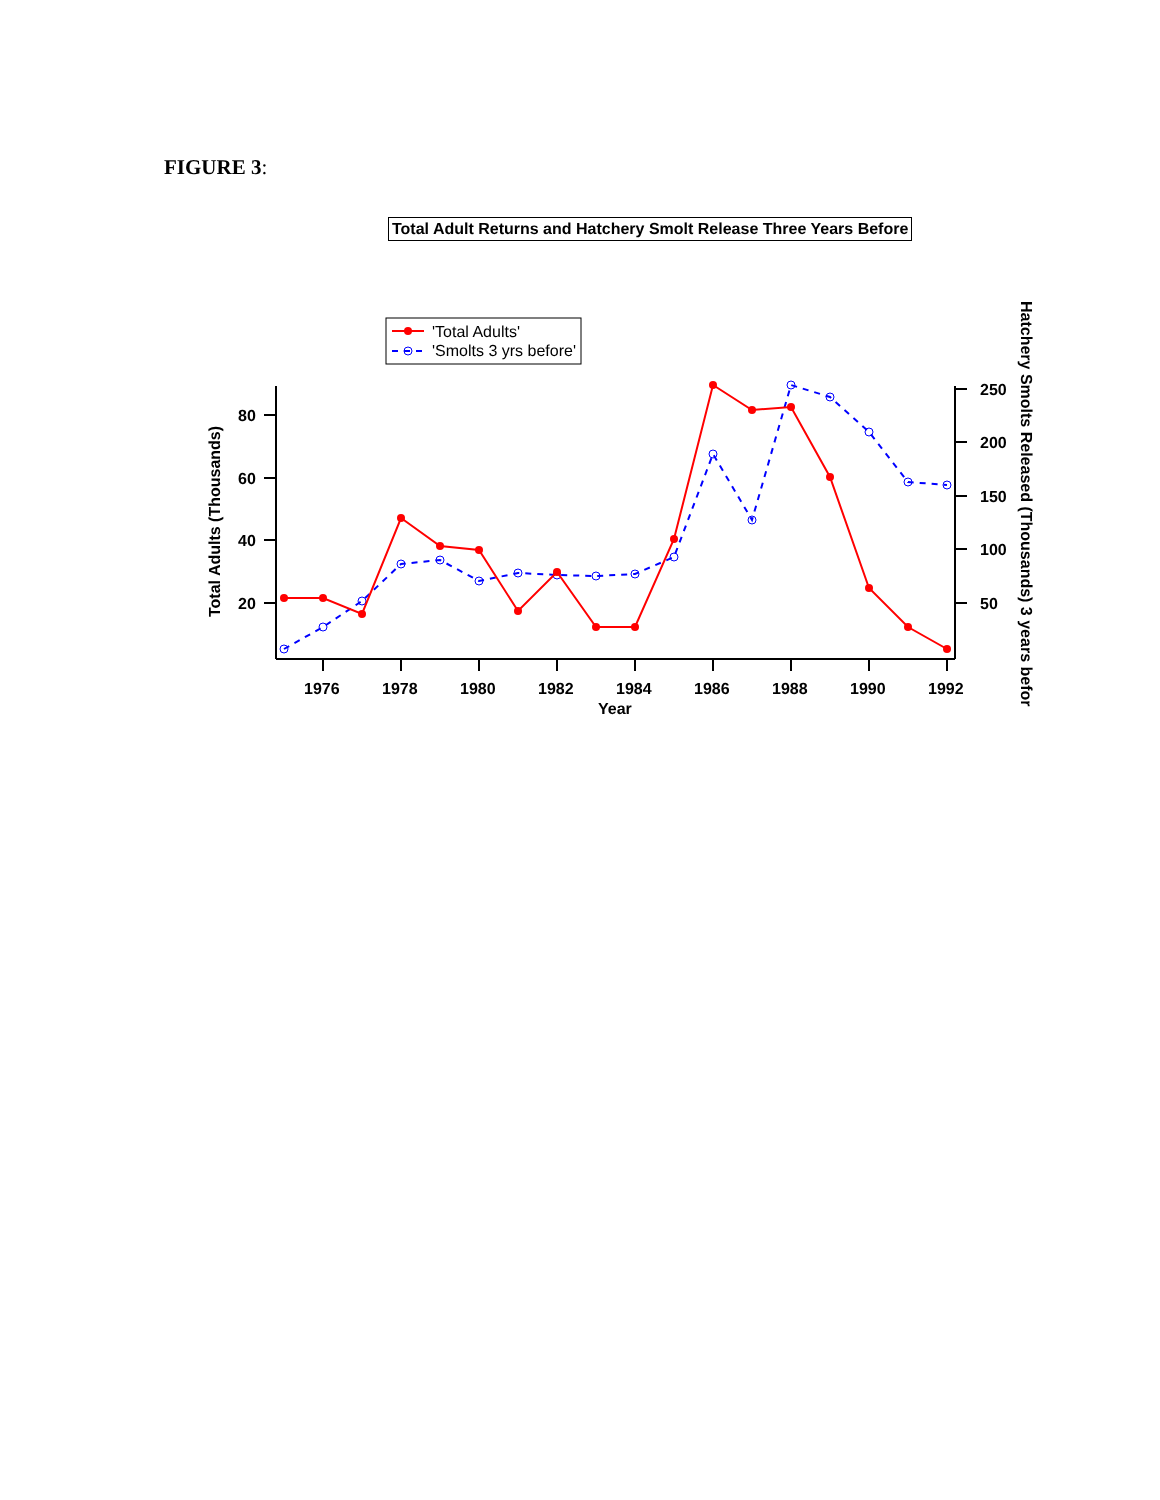FIGURE 3:
Total Adult Returns and Hatchery Smolt Release Three Years Before
'Total Adults'
'Smolts 3 yrs before'
80
60
40
20
250
200
150
100
50
1976
1978
1980
1982
1984
1986
1988
1990
1992
Year
Total Adults (Thousands)
Hatchery Smolts Released (Thousands) 3 years befor